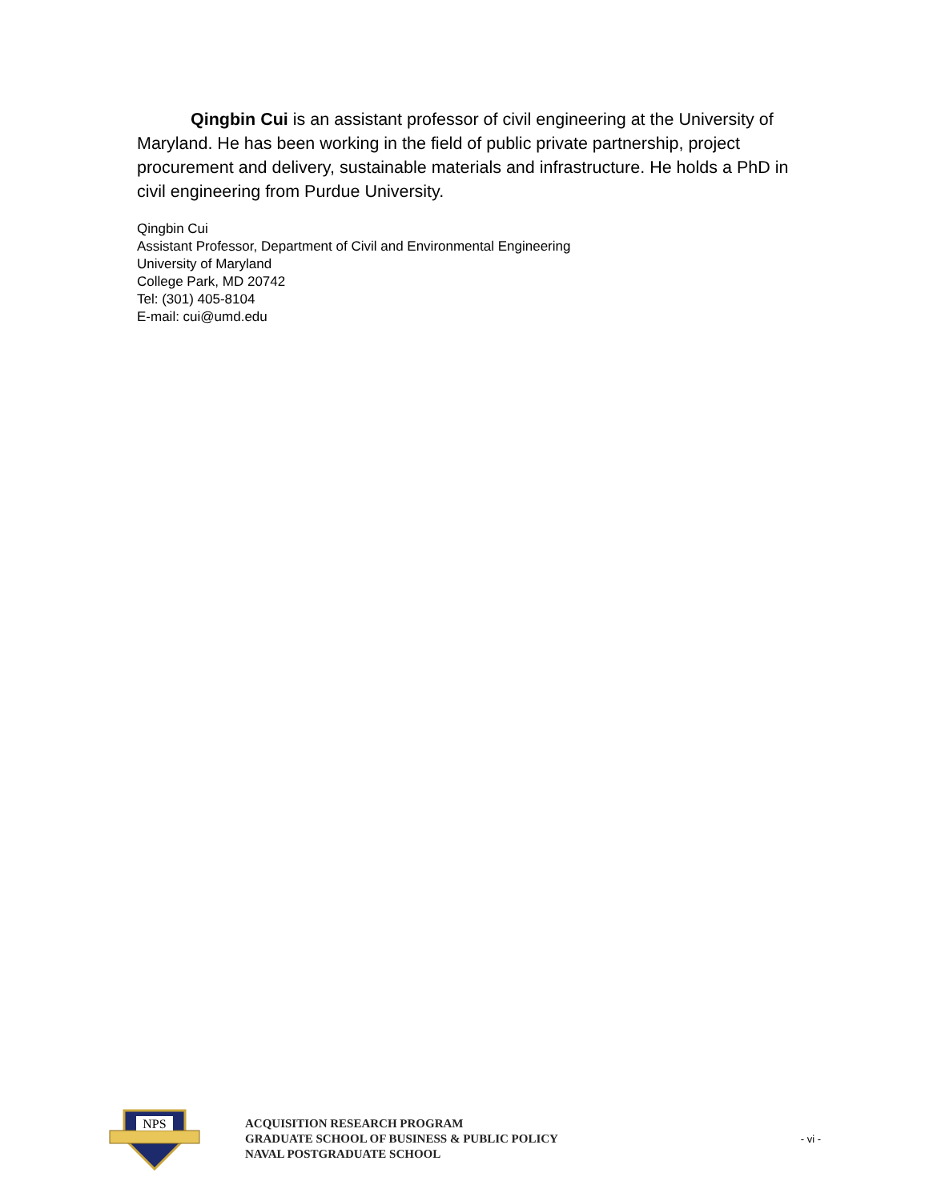Qingbin Cui is an assistant professor of civil engineering at the University of Maryland. He has been working in the field of public private partnership, project procurement and delivery, sustainable materials and infrastructure. He holds a PhD in civil engineering from Purdue University.
Qingbin Cui
Assistant Professor, Department of Civil and Environmental Engineering
University of Maryland
College Park, MD 20742
Tel: (301) 405-8104
E-mail: cui@umd.edu
NPS
ACQUISITION RESEARCH PROGRAM
GRADUATE SCHOOL OF BUSINESS & PUBLIC POLICY
NAVAL POSTGRADUATE SCHOOL
- vi -